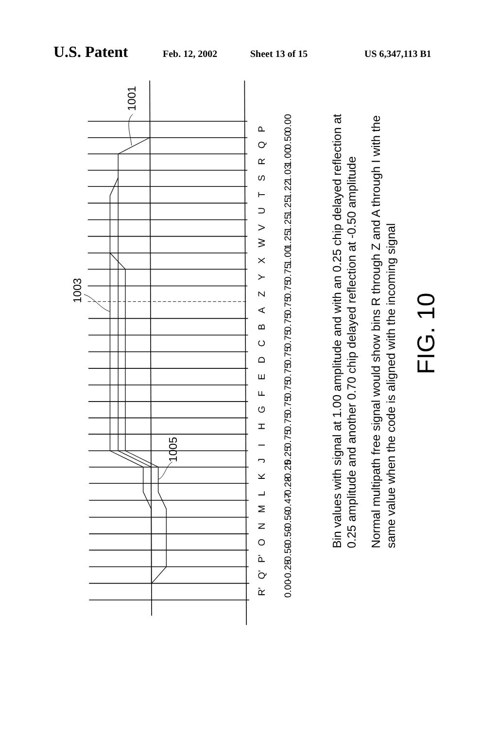U.S. Patent Feb. 12, 2002 Sheet 13 of 15 US 6,347,113 B1
1001
1003
1005
P
0.00
Q
0.50
R
1.00
S
1.03
T
1.22
U
1.25
V
1.25
W
1.25
X
1.00
Y
0.75
Z
0.75
A
0.75
B
0.75
C
0.75
D
0.75
E
0.75
F
0.75
G
0.75
H
0.75
I
0.75
J
0.25
K
-0.25
L
-0.28
M
-0.47
N
-0.50
O
-0.50
P'
-0.50
Q'
-0.25
R'
0.00
Bin values with signal at 1.00 amplitude and with an 0.25 chip delayed reflection at
0.25 amplitude and another 0.70 chip delayed reflection at -0.50 amplitude
Normal multipath free signal would show bins R through Z and A through I with the
same value when the code is aligned with the incoming signal
FIG. 10